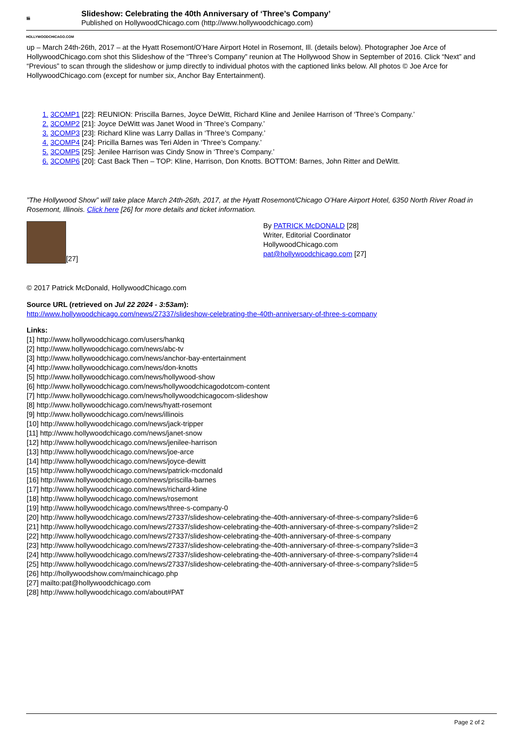🎬 HOLLYWOODCHICAGO.COM
Slideshow: Celebrating the 40th Anniversary of ‘Three’s Company’
Published on HollywoodChicago.com (http://www.hollywoodchicago.com)
up – March 24th-26th, 2017 – at the Hyatt Rosemont/O’Hare Airport Hotel in Rosemont, Ill. (details below). Photographer Joe Arce of HollywoodChicago.com shot this Slideshow of the “Three’s Company” reunion at The Hollywood Show in September of 2016. Click “Next” and “Previous” to scan through the slideshow or jump directly to individual photos with the captioned links below. All photos © Joe Arce for HollywoodChicago.com (except for number six, Anchor Bay Entertainment).
1. 3COMP1 [22]: REUNION: Priscilla Barnes, Joyce DeWitt, Richard Kline and Jenilee Harrison of ‘Three’s Company.’
2. 3COMP2 [21]: Joyce DeWitt was Janet Wood in ‘Three’s Company.’
3. 3COMP3 [23]: Richard Kline was Larry Dallas in ‘Three’s Company.’
4. 3COMP4 [24]: Pricilla Barnes was Teri Alden in ‘Three’s Company.’
5. 3COMP5 [25]: Jenilee Harrison was Cindy Snow in ‘Three’s Company.’
6. 3COMP6 [20]: Cast Back Then – TOP: Kline, Harrison, Don Knotts. BOTTOM: Barnes, John Ritter and DeWitt.
”The Hollywood Show” will take place March 24th-26th, 2017, at the Hyatt Rosemont/Chicago O’Hare Airport Hotel, 6350 North River Road in Rosemont, Illinois. Click here [26] for more details and ticket information.
[27] By PATRICK McDONALD [28]
Writer, Editorial Coordinator
HollywoodChicago.com
pat@hollywoodchicago.com [27]
© 2017 Patrick McDonald, HollywoodChicago.com
Source URL (retrieved on Jul 22 2024 - 3:53am):
http://www.hollywoodchicago.com/news/27337/slideshow-celebrating-the-40th-anniversary-of-three-s-company
Links:
[1] http://www.hollywoodchicago.com/users/hankq
[2] http://www.hollywoodchicago.com/news/abc-tv
[3] http://www.hollywoodchicago.com/news/anchor-bay-entertainment
[4] http://www.hollywoodchicago.com/news/don-knotts
[5] http://www.hollywoodchicago.com/news/hollywood-show
[6] http://www.hollywoodchicago.com/news/hollywoodchicagodotcom-content
[7] http://www.hollywoodchicago.com/news/hollywoodchicagocom-slideshow
[8] http://www.hollywoodchicago.com/news/hyatt-rosemont
[9] http://www.hollywoodchicago.com/news/illinois
[10] http://www.hollywoodchicago.com/news/jack-tripper
[11] http://www.hollywoodchicago.com/news/janet-snow
[12] http://www.hollywoodchicago.com/news/jenilee-harrison
[13] http://www.hollywoodchicago.com/news/joe-arce
[14] http://www.hollywoodchicago.com/news/joyce-dewitt
[15] http://www.hollywoodchicago.com/news/patrick-mcdonald
[16] http://www.hollywoodchicago.com/news/priscilla-barnes
[17] http://www.hollywoodchicago.com/news/richard-kline
[18] http://www.hollywoodchicago.com/news/rosemont
[19] http://www.hollywoodchicago.com/news/three-s-company-0
[20] http://www.hollywoodchicago.com/news/27337/slideshow-celebrating-the-40th-anniversary-of-three-s-company?slide=6
[21] http://www.hollywoodchicago.com/news/27337/slideshow-celebrating-the-40th-anniversary-of-three-s-company?slide=2
[22] http://www.hollywoodchicago.com/news/27337/slideshow-celebrating-the-40th-anniversary-of-three-s-company
[23] http://www.hollywoodchicago.com/news/27337/slideshow-celebrating-the-40th-anniversary-of-three-s-company?slide=3
[24] http://www.hollywoodchicago.com/news/27337/slideshow-celebrating-the-40th-anniversary-of-three-s-company?slide=4
[25] http://www.hollywoodchicago.com/news/27337/slideshow-celebrating-the-40th-anniversary-of-three-s-company?slide=5
[26] http://hollywoodshow.com/mainchicago.php
[27] mailto:pat@hollywoodchicago.com
[28] http://www.hollywoodchicago.com/about#PAT
Page 2 of 2